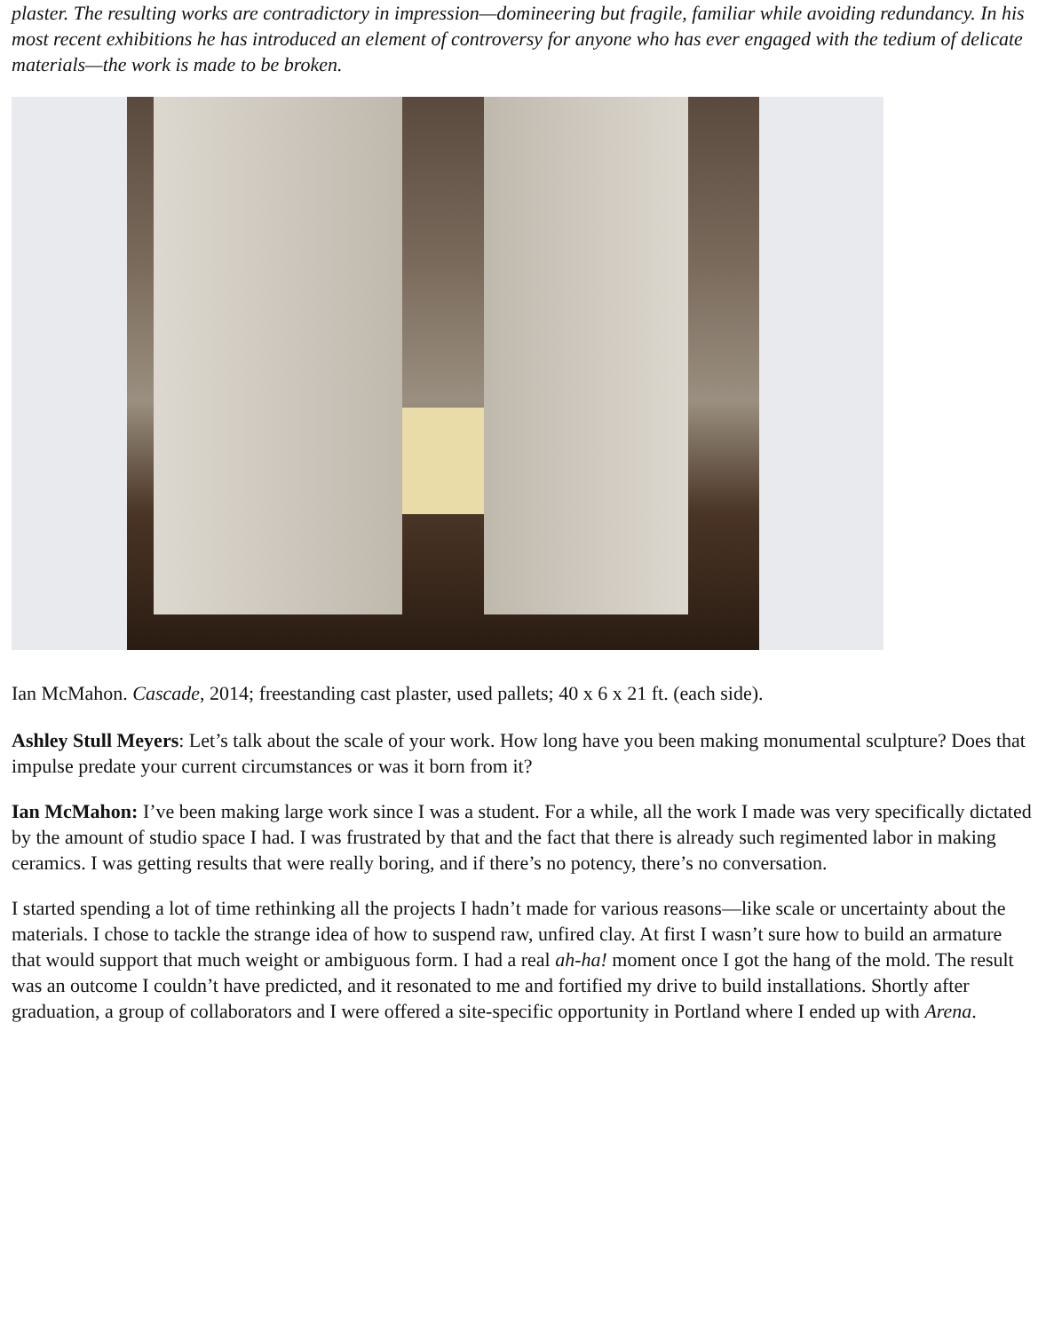plaster. The resulting works are contradictory in impression—domineering but fragile, familiar while avoiding redundancy. In his most recent exhibitions he has introduced an element of controversy for anyone who has ever engaged with the tedium of delicate materials—the work is made to be broken.
Ian McMahon. Cascade, 2014; freestanding cast plaster, used pallets; 40 x 6 x 21 ft. (each side).
Ashley Stull Meyers: Let’s talk about the scale of your work. How long have you been making monumental sculpture? Does that impulse predate your current circumstances or was it born from it?
Ian McMahon: I’ve been making large work since I was a student. For a while, all the work I made was very specifically dictated by the amount of studio space I had. I was frustrated by that and the fact that there is already such regimented labor in making ceramics. I was getting results that were really boring, and if there’s no potency, there’s no conversation.
I started spending a lot of time rethinking all the projects I hadn’t made for various reasons—like scale or uncertainty about the materials. I chose to tackle the strange idea of how to suspend raw, unfired clay. At first I wasn’t sure how to build an armature that would support that much weight or ambiguous form. I had a real ah-ha! moment once I got the hang of the mold. The result was an outcome I couldn’t have predicted, and it resonated to me and fortified my drive to build installations. Shortly after graduation, a group of collaborators and I were offered a site-specific opportunity in Portland where I ended up with Arena.